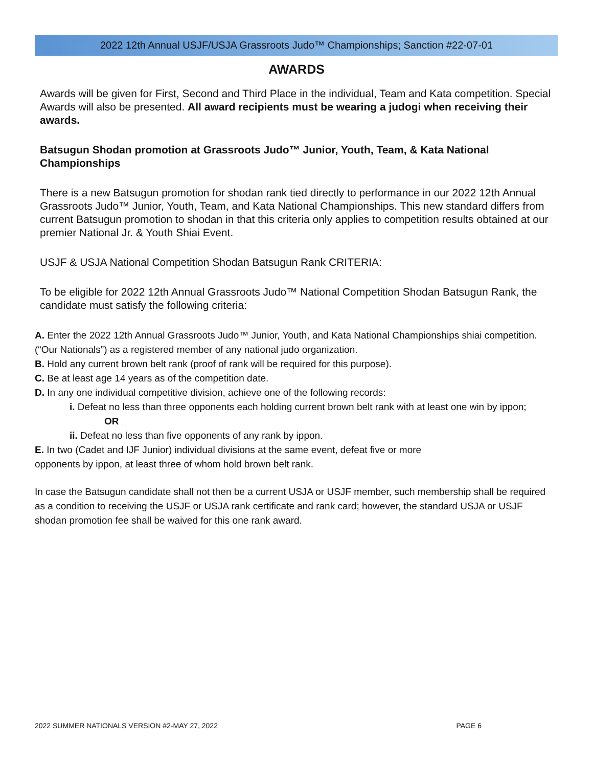2022 12th Annual USJF/USJA Grassroots Judo™ Championships; Sanction #22-07-01
AWARDS
Awards will be given for First, Second and Third Place in the individual, Team and Kata competition. Special Awards will also be presented. All award recipients must be wearing a judogi when receiving their awards.
Batsugun Shodan promotion at Grassroots Judo™ Junior, Youth, Team, & Kata National Championships
There is a new Batsugun promotion for shodan rank tied directly to performance in our 2022 12th Annual Grassroots Judo™ Junior, Youth, Team, and Kata National Championships. This new standard differs from current Batsugun promotion to shodan in that this criteria only applies to competition results obtained at our premier National Jr. & Youth Shiai Event.
USJF & USJA National Competition Shodan Batsugun Rank CRITERIA:
To be eligible for 2022 12th Annual Grassroots Judo™ National Competition Shodan Batsugun Rank, the candidate must satisfy the following criteria:
A. Enter the 2022 12th Annual Grassroots Judo™ Junior, Youth, and Kata National Championships shiai competition. (“Our Nationals”) as a registered member of any national judo organization.
B. Hold any current brown belt rank (proof of rank will be required for this purpose).
C. Be at least age 14 years as of the competition date.
D. In any one individual competitive division, achieve one of the following records:
i. Defeat no less than three opponents each holding current brown belt rank with at least one win by ippon;
OR
ii. Defeat no less than five opponents of any rank by ippon.
E. In two (Cadet and IJF Junior) individual divisions at the same event, defeat five or more
opponents by ippon, at least three of whom hold brown belt rank.
In case the Batsugun candidate shall not then be a current USJA or USJF member, such membership shall be required as a condition to receiving the USJF or USJA rank certificate and rank card; however, the standard USJA or USJF shodan promotion fee shall be waived for this one rank award.
2022 SUMMER NATIONALS VERSION #2-MAY 27, 2022 PAGE 6